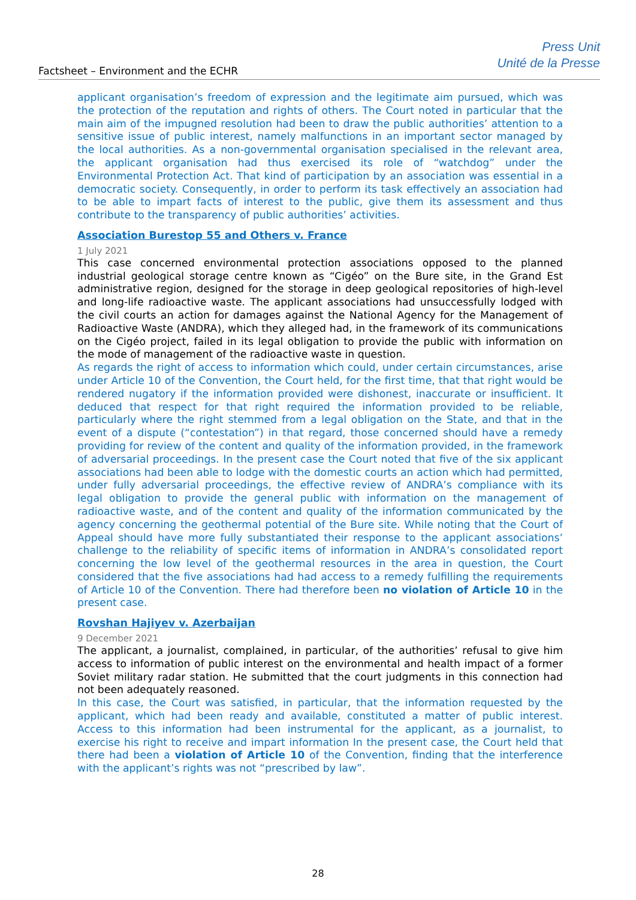Factsheet – Environment and the ECHR
Press Unit
Unité de la Presse
applicant organisation’s freedom of expression and the legitimate aim pursued, which was the protection of the reputation and rights of others. The Court noted in particular that the main aim of the impugned resolution had been to draw the public authorities’ attention to a sensitive issue of public interest, namely malfunctions in an important sector managed by the local authorities. As a non-governmental organisation specialised in the relevant area, the applicant organisation had thus exercised its role of “watchdog” under the Environmental Protection Act. That kind of participation by an association was essential in a democratic society. Consequently, in order to perform its task effectively an association had to be able to impart facts of interest to the public, give them its assessment and thus contribute to the transparency of public authorities’ activities.
Association Burestop 55 and Others v. France
1 July 2021
This case concerned environmental protection associations opposed to the planned industrial geological storage centre known as “Cigéo” on the Bure site, in the Grand Est administrative region, designed for the storage in deep geological repositories of high-level and long-life radioactive waste. The applicant associations had unsuccessfully lodged with the civil courts an action for damages against the National Agency for the Management of Radioactive Waste (ANDRA), which they alleged had, in the framework of its communications on the Cigéo project, failed in its legal obligation to provide the public with information on the mode of management of the radioactive waste in question.
As regards the right of access to information which could, under certain circumstances, arise under Article 10 of the Convention, the Court held, for the first time, that that right would be rendered nugatory if the information provided were dishonest, inaccurate or insufficient. It deduced that respect for that right required the information provided to be reliable, particularly where the right stemmed from a legal obligation on the State, and that in the event of a dispute (“contestation”) in that regard, those concerned should have a remedy providing for review of the content and quality of the information provided, in the framework of adversarial proceedings. In the present case the Court noted that five of the six applicant associations had been able to lodge with the domestic courts an action which had permitted, under fully adversarial proceedings, the effective review of ANDRA’s compliance with its legal obligation to provide the general public with information on the management of radioactive waste, and of the content and quality of the information communicated by the agency concerning the geothermal potential of the Bure site. While noting that the Court of Appeal should have more fully substantiated their response to the applicant associations’ challenge to the reliability of specific items of information in ANDRA’s consolidated report concerning the low level of the geothermal resources in the area in question, the Court considered that the five associations had had access to a remedy fulfilling the requirements of Article 10 of the Convention. There had therefore been no violation of Article 10 in the present case.
Rovshan Hajiyev v. Azerbaijan
9 December 2021
The applicant, a journalist, complained, in particular, of the authorities’ refusal to give him access to information of public interest on the environmental and health impact of a former Soviet military radar station. He submitted that the court judgments in this connection had not been adequately reasoned.
In this case, the Court was satisfied, in particular, that the information requested by the applicant, which had been ready and available, constituted a matter of public interest. Access to this information had been instrumental for the applicant, as a journalist, to exercise his right to receive and impart information In the present case, the Court held that there had been a violation of Article 10 of the Convention, finding that the interference with the applicant’s rights was not “prescribed by law”.
28